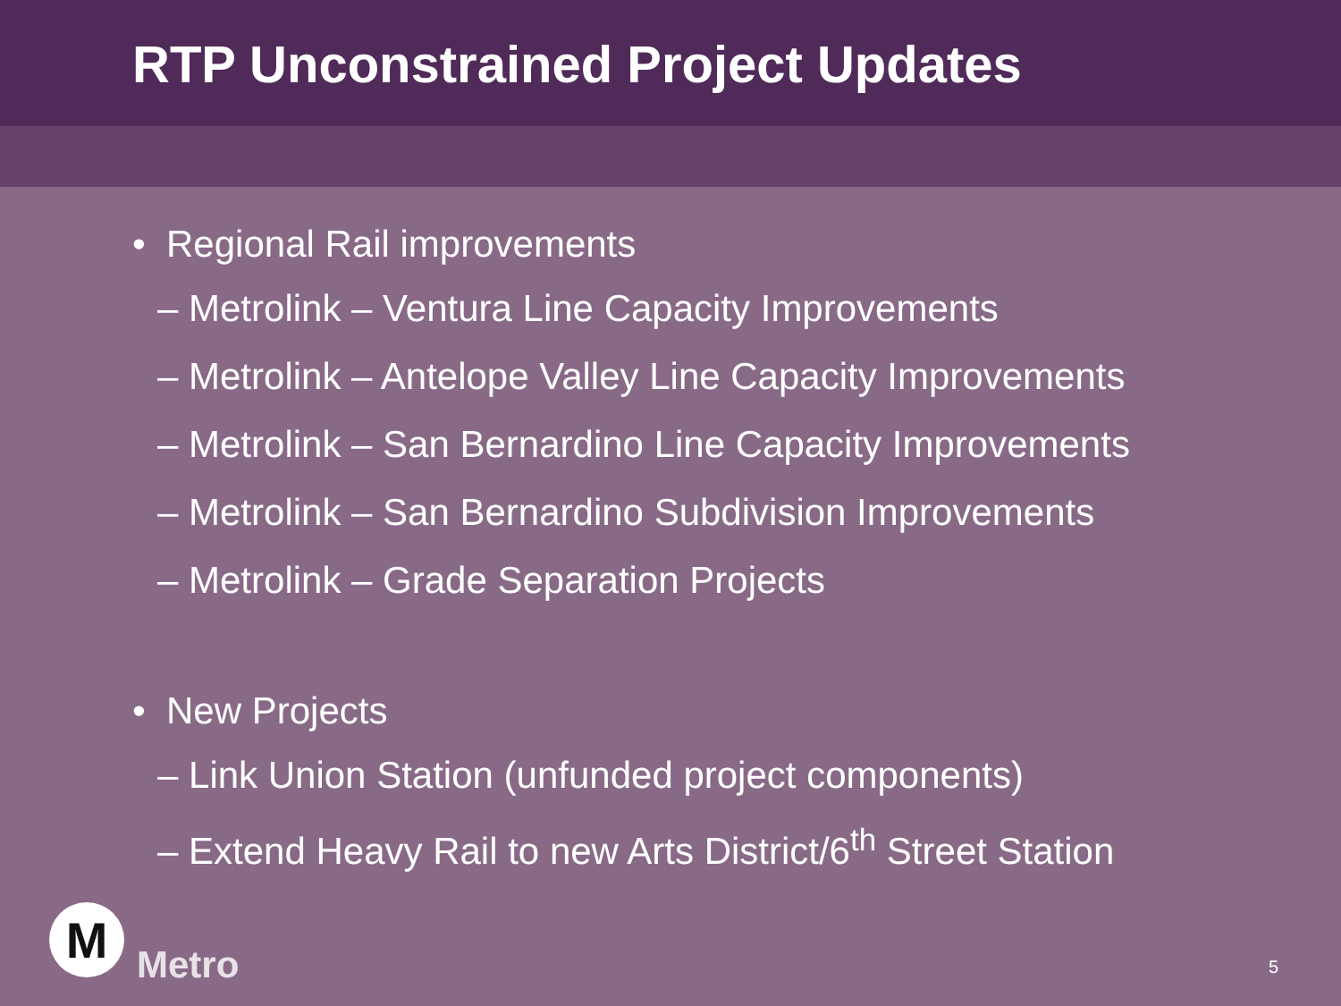RTP Unconstrained Project Updates
• Regional Rail improvements
– Metrolink – Ventura Line Capacity Improvements
– Metrolink – Antelope Valley Line Capacity Improvements
– Metrolink – San Bernardino Line Capacity Improvements
– Metrolink – San Bernardino Subdivision Improvements
– Metrolink – Grade Separation Projects
• New Projects
– Link Union Station (unfunded project components)
– Extend Heavy Rail to new Arts District/6<sup>th</sup> Street Station
M
Metro
5